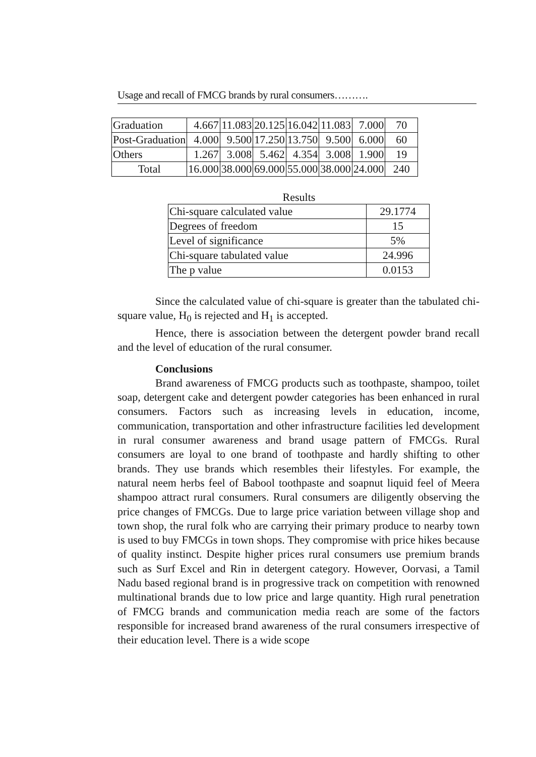Usage and recall of FMCG brands by rural consumers……….
| Graduation | 4.667 | 11.083 | 20.125 | 16.042 | 11.083 | 7.000 | 70 |
| Post-Graduation | 4.000 | 9.500 | 17.250 | 13.750 | 9.500 | 6.000 | 60 |
| Others | 1.267 | 3.008 | 5.462 | 4.354 | 3.008 | 1.900 | 19 |
| Total | 16.000 | 38.000 | 69.000 | 55.000 | 38.000 | 24.000 | 240 |
Results
| Chi-square calculated value | 29.1774 |
| Degrees of freedom | 15 |
| Level of significance | 5% |
| Chi-square tabulated value | 24.996 |
| The p value | 0.0153 |
Since the calculated value of chi-square is greater than the tabulated chi-square value, H<sub>0</sub> is rejected and H<sub>1</sub> is accepted.
Hence, there is association between the detergent powder brand recall and the level of education of the rural consumer.
Conclusions
Brand awareness of FMCG products such as toothpaste, shampoo, toilet soap, detergent cake and detergent powder categories has been enhanced in rural consumers. Factors such as increasing levels in education, income, communication, transportation and other infrastructure facilities led development in rural consumer awareness and brand usage pattern of FMCGs. Rural consumers are loyal to one brand of toothpaste and hardly shifting to other brands. They use brands which resembles their lifestyles. For example, the natural neem herbs feel of Babool toothpaste and soapnut liquid feel of Meera shampoo attract rural consumers. Rural consumers are diligently observing the price changes of FMCGs. Due to large price variation between village shop and town shop, the rural folk who are carrying their primary produce to nearby town is used to buy FMCGs in town shops. They compromise with price hikes because of quality instinct. Despite higher prices rural consumers use premium brands such as Surf Excel and Rin in detergent category. However, Oorvasi, a Tamil Nadu based regional brand is in progressive track on competition with renowned multinational brands due to low price and large quantity. High rural penetration of FMCG brands and communication media reach are some of the factors responsible for increased brand awareness of the rural consumers irrespective of their education level. There is a wide scope